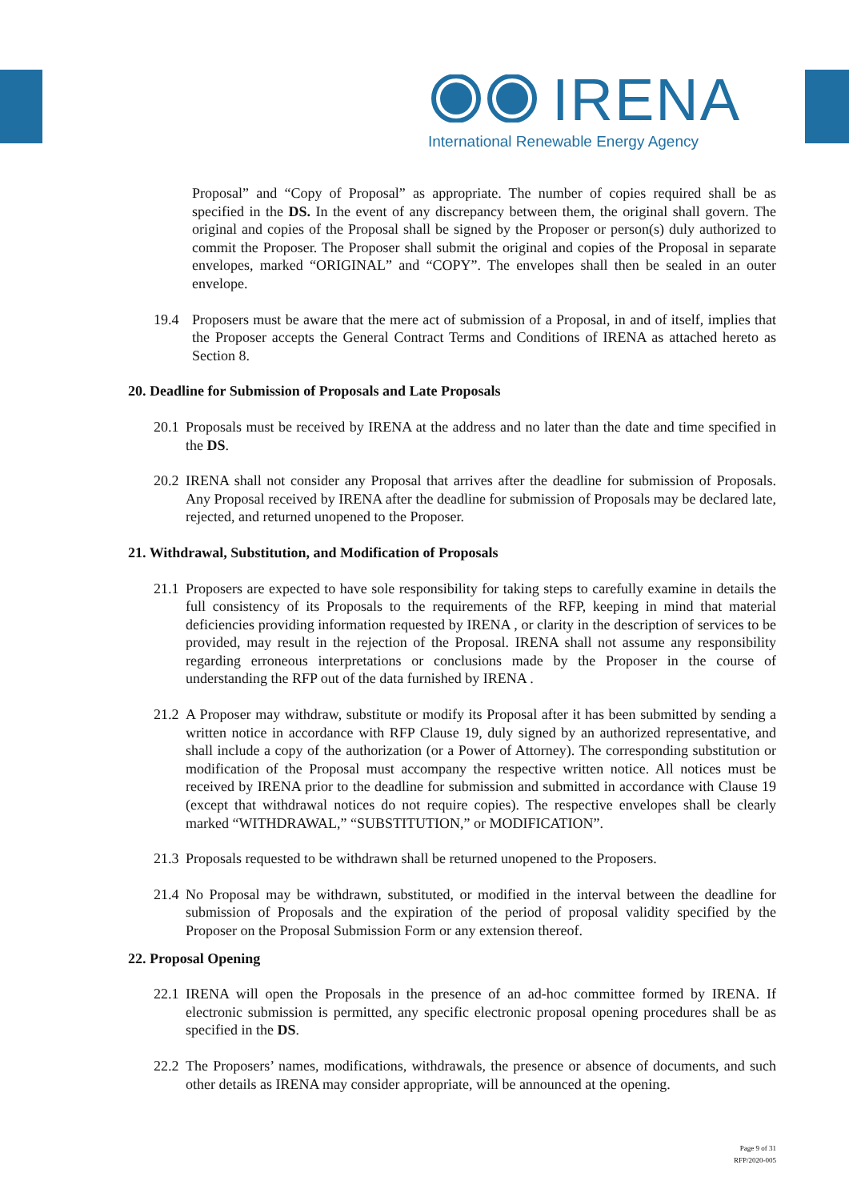IRENA
International Renewable Energy Agency
Proposal” and “Copy of Proposal” as appropriate. The number of copies required shall be as specified in the DS. In the event of any discrepancy between them, the original shall govern. The original and copies of the Proposal shall be signed by the Proposer or person(s) duly authorized to commit the Proposer. The Proposer shall submit the original and copies of the Proposal in separate envelopes, marked “ORIGINAL” and “COPY”. The envelopes shall then be sealed in an outer envelope.
19.4 Proposers must be aware that the mere act of submission of a Proposal, in and of itself, implies that the Proposer accepts the General Contract Terms and Conditions of IRENA as attached hereto as Section 8.
20. Deadline for Submission of Proposals and Late Proposals
20.1 Proposals must be received by IRENA at the address and no later than the date and time specified in the DS.
20.2 IRENA shall not consider any Proposal that arrives after the deadline for submission of Proposals. Any Proposal received by IRENA after the deadline for submission of Proposals may be declared late, rejected, and returned unopened to the Proposer.
21. Withdrawal, Substitution, and Modification of Proposals
21.1 Proposers are expected to have sole responsibility for taking steps to carefully examine in details the full consistency of its Proposals to the requirements of the RFP, keeping in mind that material deficiencies providing information requested by IRENA , or clarity in the description of services to be provided, may result in the rejection of the Proposal. IRENA shall not assume any responsibility regarding erroneous interpretations or conclusions made by the Proposer in the course of understanding the RFP out of the data furnished by IRENA .
21.2 A Proposer may withdraw, substitute or modify its Proposal after it has been submitted by sending a written notice in accordance with RFP Clause 19, duly signed by an authorized representative, and shall include a copy of the authorization (or a Power of Attorney). The corresponding substitution or modification of the Proposal must accompany the respective written notice. All notices must be received by IRENA prior to the deadline for submission and submitted in accordance with Clause 19 (except that withdrawal notices do not require copies). The respective envelopes shall be clearly marked “WITHDRAWAL,” “SUBSTITUTION,” or MODIFICATION”.
21.3 Proposals requested to be withdrawn shall be returned unopened to the Proposers.
21.4 No Proposal may be withdrawn, substituted, or modified in the interval between the deadline for submission of Proposals and the expiration of the period of proposal validity specified by the Proposer on the Proposal Submission Form or any extension thereof.
22. Proposal Opening
22.1 IRENA will open the Proposals in the presence of an ad-hoc committee formed by IRENA. If electronic submission is permitted, any specific electronic proposal opening procedures shall be as specified in the DS.
22.2 The Proposers’ names, modifications, withdrawals, the presence or absence of documents, and such other details as IRENA may consider appropriate, will be announced at the opening.
Page 9 of 31
RFP/2020-005